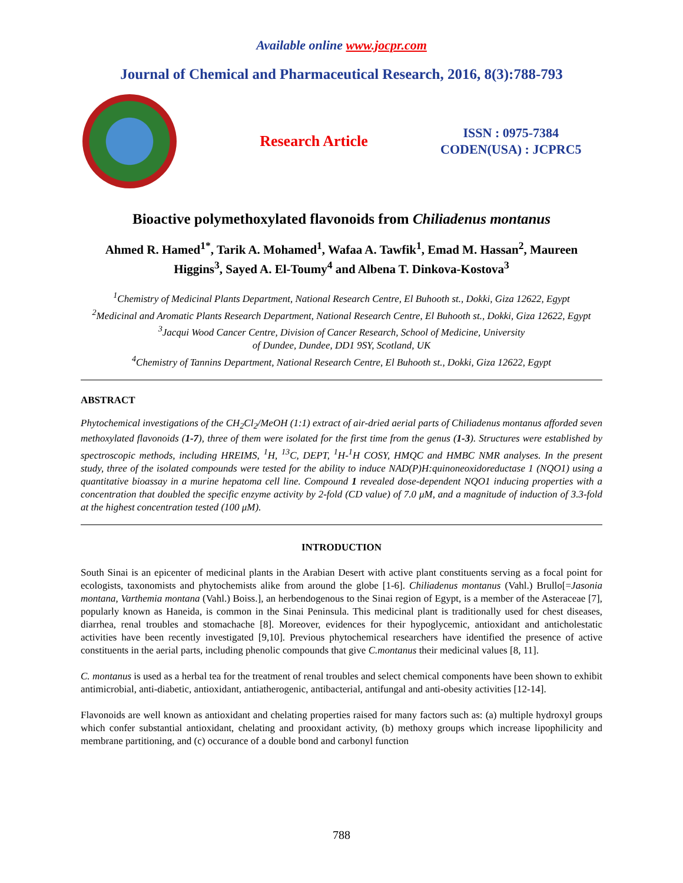Available online www.jocpr.com
Journal of Chemical and Pharmaceutical Research, 2016, 8(3):788-793
Research Article
ISSN : 0975-7384
CODEN(USA) : JCPRC5
Bioactive polymethoxylated flavonoids from Chiliadenus montanus
Ahmed R. Hamed<sup>1*</sup>, Tarik A. Mohamed<sup>1</sup>, Wafaa A. Tawfik<sup>1</sup>, Emad M. Hassan<sup>2</sup>, Maureen Higgins<sup>3</sup>, Sayed A. El-Toumy<sup>4</sup> and Albena T. Dinkova-Kostova<sup>3</sup>
<sup>1</sup> Chemistry of Medicinal Plants Department, National Research Centre, El Buhooth st., Dokki, Giza 12622, Egypt
<sup>2</sup> Medicinal and Aromatic Plants Research Department, National Research Centre, El Buhooth st., Dokki, Giza 12622, Egypt
<sup>3</sup> Jacqui Wood Cancer Centre, Division of Cancer Research, School of Medicine, University
of Dundee, Dundee, DD1 9SY, Scotland, UK
<sup>4</sup> Chemistry of Tannins Department, National Research Centre, El Buhooth st., Dokki, Giza 12622, Egypt
ABSTRACT
Phytochemical investigations of the CH<sub>2</sub>Cl<sub>2</sub>/MeOH (1:1) extract of air-dried aerial parts of Chiliadenus montanus afforded seven methoxylated flavonoids (1-7), three of them were isolated for the first time from the genus (1-3). Structures were established by spectroscopic methods, including HREIMS, <sup>1</sup>H, <sup>13</sup>C, DEPT, <sup>1</sup>H-<sup>1</sup>H COSY, HMQC and HMBC NMR analyses. In the present study, three of the isolated compounds were tested for the ability to induce NAD(P)H:quinoneoxidoreductase 1 (NQO1) using a quantitative bioassay in a murine hepatoma cell line. Compound 1 revealed dose-dependent NQO1 inducing properties with a concentration that doubled the specific enzyme activity by 2-fold (CD value) of 7.0 μM, and a magnitude of induction of 3.3-fold at the highest concentration tested (100 μM).
INTRODUCTION
South Sinai is an epicenter of medicinal plants in the Arabian Desert with active plant constituents serving as a focal point for ecologists, taxonomists and phytochemists alike from around the globe [1-6]. Chiliadenus montanus (Vahl.) Brullo[=Jasonia montana, Varthemia montana (Vahl.) Boiss.], an herbendogenous to the Sinai region of Egypt, is a member of the Asteraceae [7], popularly known as Haneida, is common in the Sinai Peninsula. This medicinal plant is traditionally used for chest diseases, diarrhea, renal troubles and stomachache [8]. Moreover, evidences for their hypoglycemic, antioxidant and anticholestatic activities have been recently investigated [9,10]. Previous phytochemical researchers have identified the presence of active constituents in the aerial parts, including phenolic compounds that give C.montanus their medicinal values [8, 11].
C. montanus is used as a herbal tea for the treatment of renal troubles and select chemical components have been shown to exhibit antimicrobial, anti-diabetic, antioxidant, antiatherogenic, antibacterial, antifungal and anti-obesity activities [12-14].
Flavonoids are well known as antioxidant and chelating properties raised for many factors such as: (a) multiple hydroxyl groups which confer substantial antioxidant, chelating and prooxidant activity, (b) methoxy groups which increase lipophilicity and membrane partitioning, and (c) occurance of a double bond and carbonyl function
788